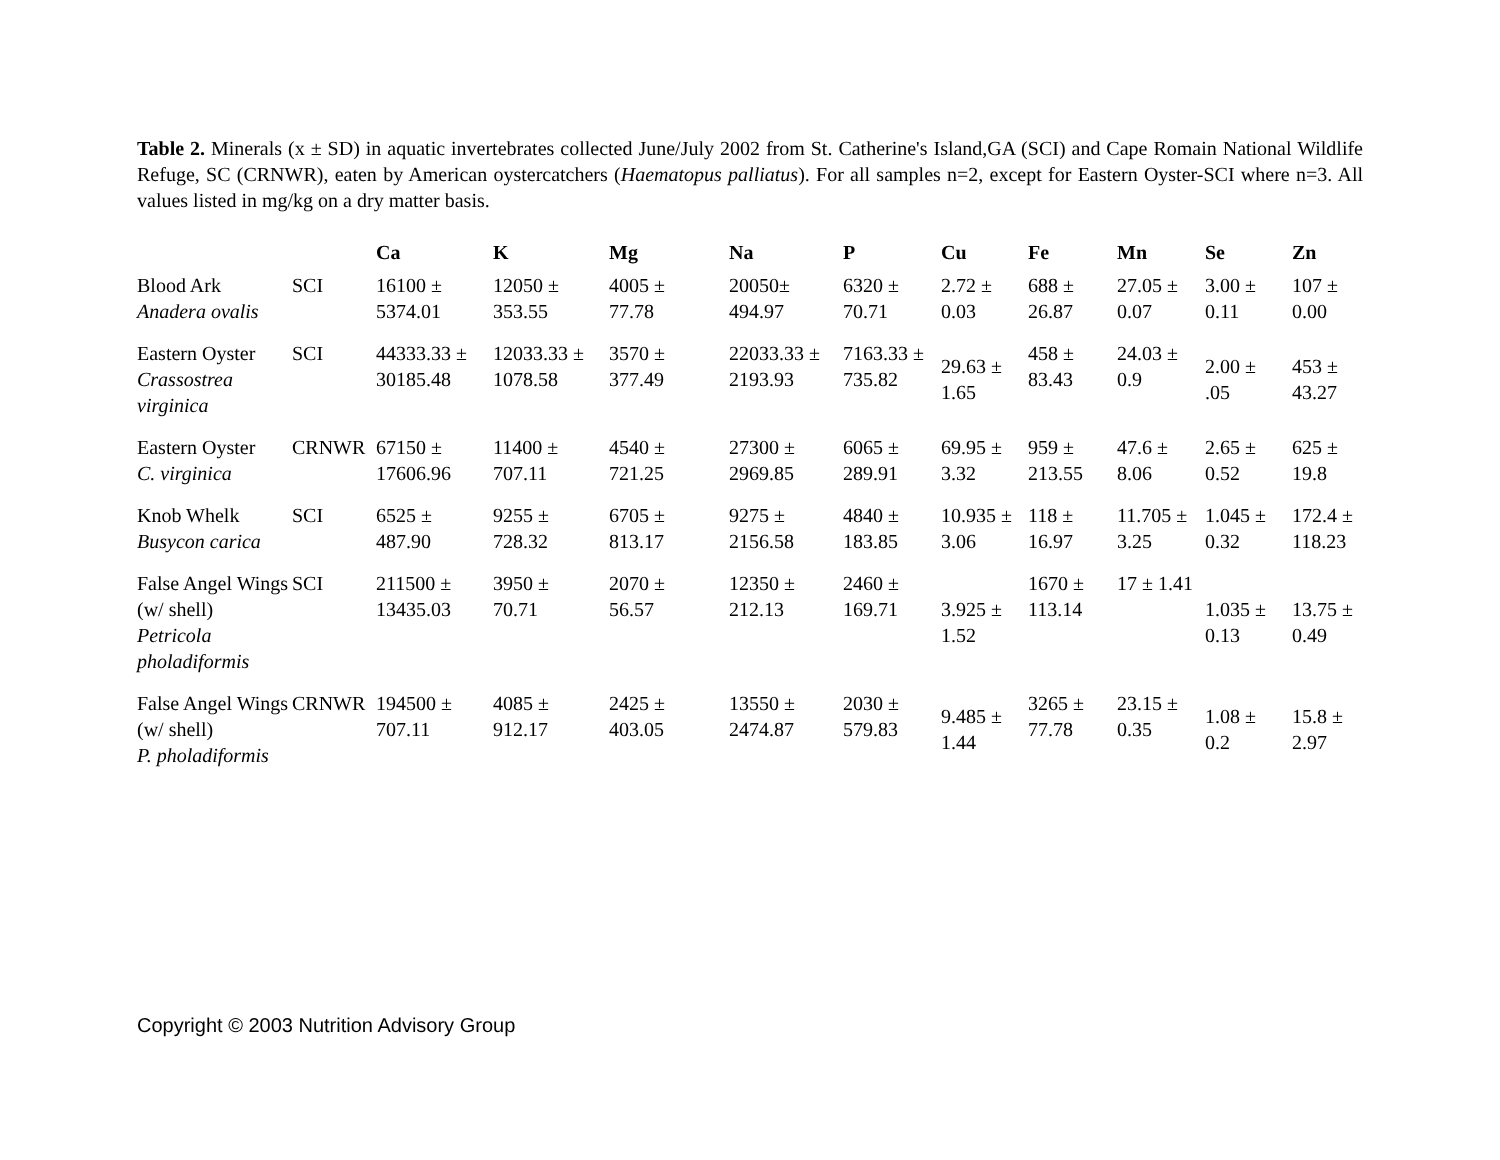Table 2. Minerals (x ± SD) in aquatic invertebrates collected June/July 2002 from St. Catherine's Island,GA (SCI) and Cape Romain National Wildlife Refuge, SC (CRNWR), eaten by American oystercatchers (Haematopus palliatus). For all samples n=2, except for Eastern Oyster-SCI where n=3. All values listed in mg/kg on a dry matter basis.
| | | Ca | K | Mg | Na | P | Cu | Fe | Mn | Se | Zn |
| --- | --- | --- | --- | --- | --- | --- | --- | --- | --- | --- | --- |
| Blood Ark Anadera ovalis | SCI | 16100 ± 5374.01 | 12050 ± 353.55 | 4005 ± 77.78 | 20050± 494.97 | 6320 ± 70.71 | 2.72 ± 0.03 | 688 ± 26.87 | 27.05 ± 0.07 | 3.00 ± 0.11 | 107 ± 0.00 |
| Eastern Oyster Crassostrea virginica | SCI | 44333.33 ± 30185.48 | 12033.33 ± 1078.58 | 3570 ± 377.49 | 22033.33 ± 2193.93 | 7163.33 ± 735.82 | 29.63 ± 1.65 | 458 ± 83.43 | 24.03 ± 0.9 | 2.00 ± .05 | 453 ± 43.27 |
| Eastern Oyster C. virginica | CRNWR | 67150 ± 17606.96 | 11400 ± 707.11 | 4540 ± 721.25 | 27300 ± 2969.85 | 6065 ± 289.91 | 69.95 ± 3.32 | 959 ± 213.55 | 47.6 ± 8.06 | 2.65 ± 0.52 | 625 ± 19.8 |
| Knob Whelk Busycon carica | SCI | 6525 ± 487.90 | 9255 ± 728.32 | 6705 ± 813.17 | 9275 ± 2156.58 | 4840 ± 183.85 | 10.935 ± 3.06 | 118 ± 16.97 | 11.705 ± 3.25 | 1.045 ± 0.32 | 172.4 ± 118.23 |
| False Angel Wings (w/ shell) Petricola pholadiformis | SCI | 211500 ± 13435.03 | 3950 ± 70.71 | 2070 ± 56.57 | 12350 ± 212.13 | 2460 ± 169.71 | 3.925 ± 1.52 | 1670 ± 113.14 | 17 ± 1.41 | 1.035 ± 0.13 | 13.75 ± 0.49 |
| False Angel Wings (w/ shell) P. pholadiformis | CRNWR | 194500 ± 707.11 | 4085 ± 912.17 | 2425 ± 403.05 | 13550 ± 2474.87 | 2030 ± 579.83 | 9.485 ± 1.44 | 3265 ± 77.78 | 23.15 ± 0.35 | 1.08 ± 0.2 | 15.8 ± 2.97 |
Copyright © 2003 Nutrition Advisory Group